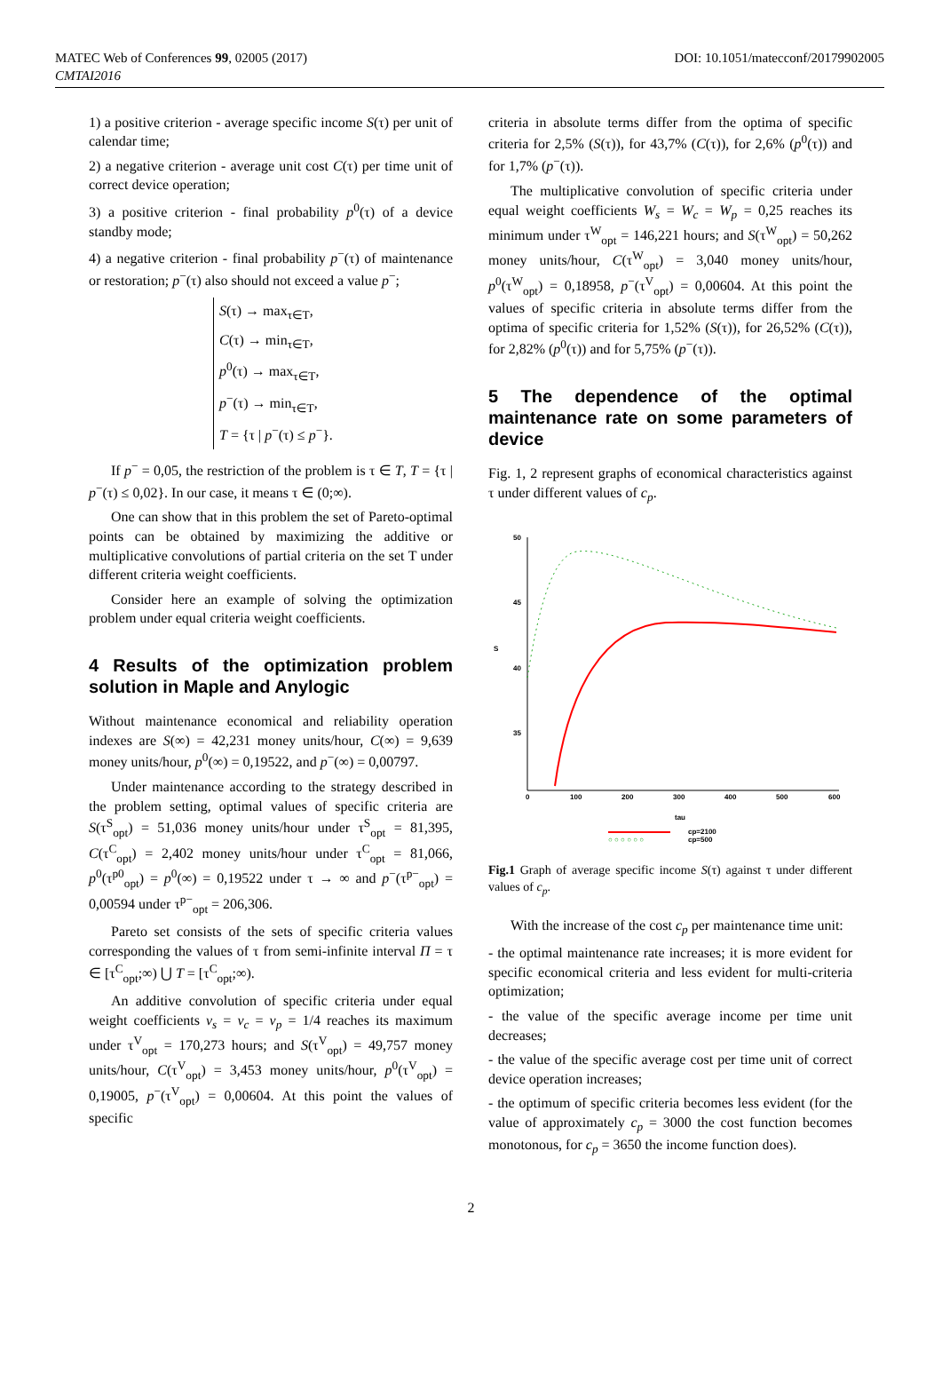DOI: 10.1051/matecconf/20179902005 MATEC Web of Conferences 99, 02005 (2017)
CMTAI2016
1) a positive criterion - average specific income S(τ) per unit of calendar time;
2) a negative criterion - average unit cost C(τ) per time unit of correct device operation;
3) a positive criterion - final probability p<sup>0</sup>(τ) of a device standby mode;
4) a negative criterion - final probability p<sup>−</sup>(τ) of maintenance or restoration; p<sup>−</sup>(τ) also should not exceed a value p<sup>−</sup>;
S(τ) → max<sub>τ∈T</sub>,
C(τ) → min<sub>τ∈T</sub>,
p<sup>0</sup>(τ) → max<sub>τ∈T</sub>,
p<sup>−</sup>(τ) → min<sub>τ∈T</sub>,
T = {τ | p<sup>−</sup>(τ) ≤ p<sup>−</sup>}.
If p<sup>−</sup> = 0,05, the restriction of the problem is τ ∈ T, T = {τ | p<sup>−</sup>(τ) ≤ 0,02}. In our case, it means τ ∈ (0;∞).
One can show that in this problem the set of Pareto-optimal points can be obtained by maximizing the additive or multiplicative convolutions of partial criteria on the set T under different criteria weight coefficients.
Consider here an example of solving the optimization problem under equal criteria weight coefficients.
4 Results of the optimization problem solution in Maple and Anylogic
Without maintenance economical and reliability operation indexes are S(∞) = 42,231 money units/hour, C(∞) = 9,639 money units/hour, p<sup>0</sup>(∞) = 0,19522, and p<sup>−</sup>(∞) = 0,00797.
Under maintenance according to the strategy described in the problem setting, optimal values of specific criteria are S(τ<sup>S</sup><sub>opt</sub>) = 51,036 money units/hour under τ<sup>S</sup><sub>opt</sub> = 81,395, C(τ<sup>C</sup><sub>opt</sub>) = 2,402 money units/hour under τ<sup>C</sup><sub>opt</sub> = 81,066, p<sup>0</sup>(τ<sup>p0</sup><sub>opt</sub>) = p<sup>0</sup>(∞) = 0,19522 under τ → ∞ and p<sup>−</sup>(τ<sup>p−</sup><sub>opt</sub>) = 0,00594 under τ<sup>p−</sup><sub>opt</sub> = 206,306.
Pareto set consists of the sets of specific criteria values corresponding the values of τ from semi-infinite interval Π = τ ∈ [τ<sup>C</sup><sub>opt</sub>;∞) ⋃ T = [τ<sup>C</sup><sub>opt</sub>;∞).
An additive convolution of specific criteria under equal weight coefficients v<sub>s</sub> = v<sub>c</sub> = v<sub>p</sub> = 1/4 reaches its maximum under τ<sup>V</sup><sub>opt</sub> = 170,273 hours; and S(τ<sup>V</sup><sub>opt</sub>) = 49,757 money units/hour, C(τ<sup>V</sup><sub>opt</sub>) = 3,453 money units/hour, p<sup>0</sup>(τ<sup>V</sup><sub>opt</sub>) = 0,19005, p<sup>−</sup>(τ<sup>V</sup><sub>opt</sub>) = 0,00604. At this point the values of specific
criteria in absolute terms differ from the optima of specific criteria for 2,5% (S(τ)), for 43,7% (C(τ)), for 2,6% (p<sup>0</sup>(τ)) and for 1,7% (p<sup>−</sup>(τ)).
The multiplicative convolution of specific criteria under equal weight coefficients W<sub>s</sub> = W<sub>c</sub> = W<sub>p</sub> = 0,25 reaches its minimum under τ<sup>W</sup><sub>opt</sub> = 146,221 hours; and S(τ<sup>W</sup><sub>opt</sub>) = 50,262 money units/hour, C(τ<sup>W</sup><sub>opt</sub>) = 3,040 money units/hour, p<sup>0</sup>(τ<sup>W</sup><sub>opt</sub>) = 0,18958, p<sup>−</sup>(τ<sup>V</sup><sub>opt</sub>) = 0,00604. At this point the values of specific criteria in absolute terms differ from the optima of specific criteria for 1,52% (S(τ)), for 26,52% (C(τ)), for 2,82% (p<sup>0</sup>(τ)) and for 5,75% (p<sup>−</sup>(τ)).
5 The dependence of the optimal maintenance rate on some parameters of device
Fig. 1, 2 represent graphs of economical characteristics against τ under different values of c<sub>p</sub>.
50
45
40
35
S
0
100
200
300
400
500
600
tau
cp=2100
○ ○ ○ ○ ○ ○
cp=500
Fig.1 Graph of average specific income S(τ) against τ under different values of c<sub>p</sub>.
With the increase of the cost c<sub>p</sub> per maintenance time unit:
- the optimal maintenance rate increases; it is more evident for specific economical criteria and less evident for multi-criteria optimization;
- the value of the specific average income per time unit decreases;
- the value of the specific average cost per time unit of correct device operation increases;
- the optimum of specific criteria becomes less evident (for the value of approximately c<sub>p</sub> = 3000 the cost function becomes monotonous, for c<sub>p</sub> = 3650 the income function does).
2